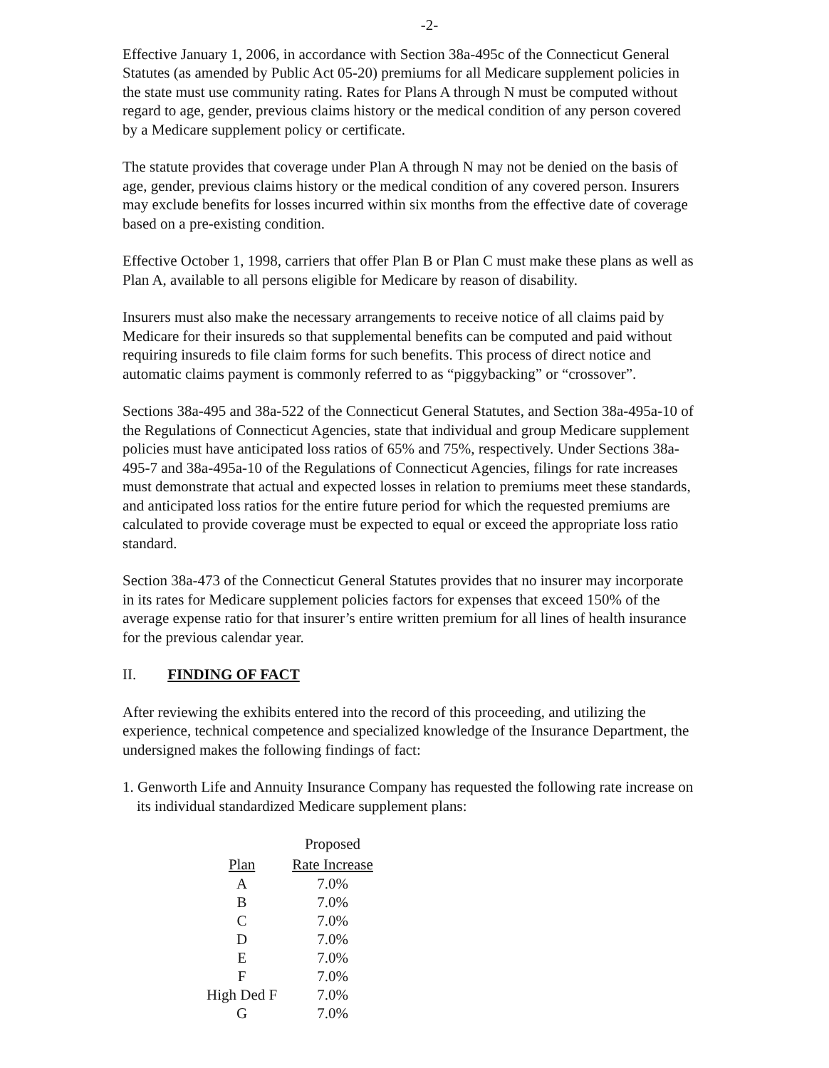-2-
Effective January 1, 2006, in accordance with Section 38a-495c of the Connecticut General Statutes (as amended by Public Act 05-20) premiums for all Medicare supplement policies in the state must use community rating. Rates for Plans A through N must be computed without regard to age, gender, previous claims history or the medical condition of any person covered by a Medicare supplement policy or certificate.
The statute provides that coverage under Plan A through N may not be denied on the basis of age, gender, previous claims history or the medical condition of any covered person. Insurers may exclude benefits for losses incurred within six months from the effective date of coverage based on a pre-existing condition.
Effective October 1, 1998, carriers that offer Plan B or Plan C must make these plans as well as Plan A, available to all persons eligible for Medicare by reason of disability.
Insurers must also make the necessary arrangements to receive notice of all claims paid by Medicare for their insureds so that supplemental benefits can be computed and paid without requiring insureds to file claim forms for such benefits. This process of direct notice and automatic claims payment is commonly referred to as “piggybacking” or “crossover”.
Sections 38a-495 and 38a-522 of the Connecticut General Statutes, and Section 38a-495a-10 of the Regulations of Connecticut Agencies, state that individual and group Medicare supplement policies must have anticipated loss ratios of 65% and 75%, respectively. Under Sections 38a-495-7 and 38a-495a-10 of the Regulations of Connecticut Agencies, filings for rate increases must demonstrate that actual and expected losses in relation to premiums meet these standards, and anticipated loss ratios for the entire future period for which the requested premiums are calculated to provide coverage must be expected to equal or exceed the appropriate loss ratio standard.
Section 38a-473 of the Connecticut General Statutes provides that no insurer may incorporate in its rates for Medicare supplement policies factors for expenses that exceed 150% of the average expense ratio for that insurer’s entire written premium for all lines of health insurance for the previous calendar year.
II. FINDING OF FACT
After reviewing the exhibits entered into the record of this proceeding, and utilizing the experience, technical competence and specialized knowledge of the Insurance Department, the undersigned makes the following findings of fact:
1. Genworth Life and Annuity Insurance Company has requested the following rate increase on its individual standardized Medicare supplement plans:
| | Proposed |
| --- | --- |
| Plan | Rate Increase |
| A | 7.0% |
| B | 7.0% |
| C | 7.0% |
| D | 7.0% |
| E | 7.0% |
| F | 7.0% |
| High Ded F | 7.0% |
| G | 7.0% |